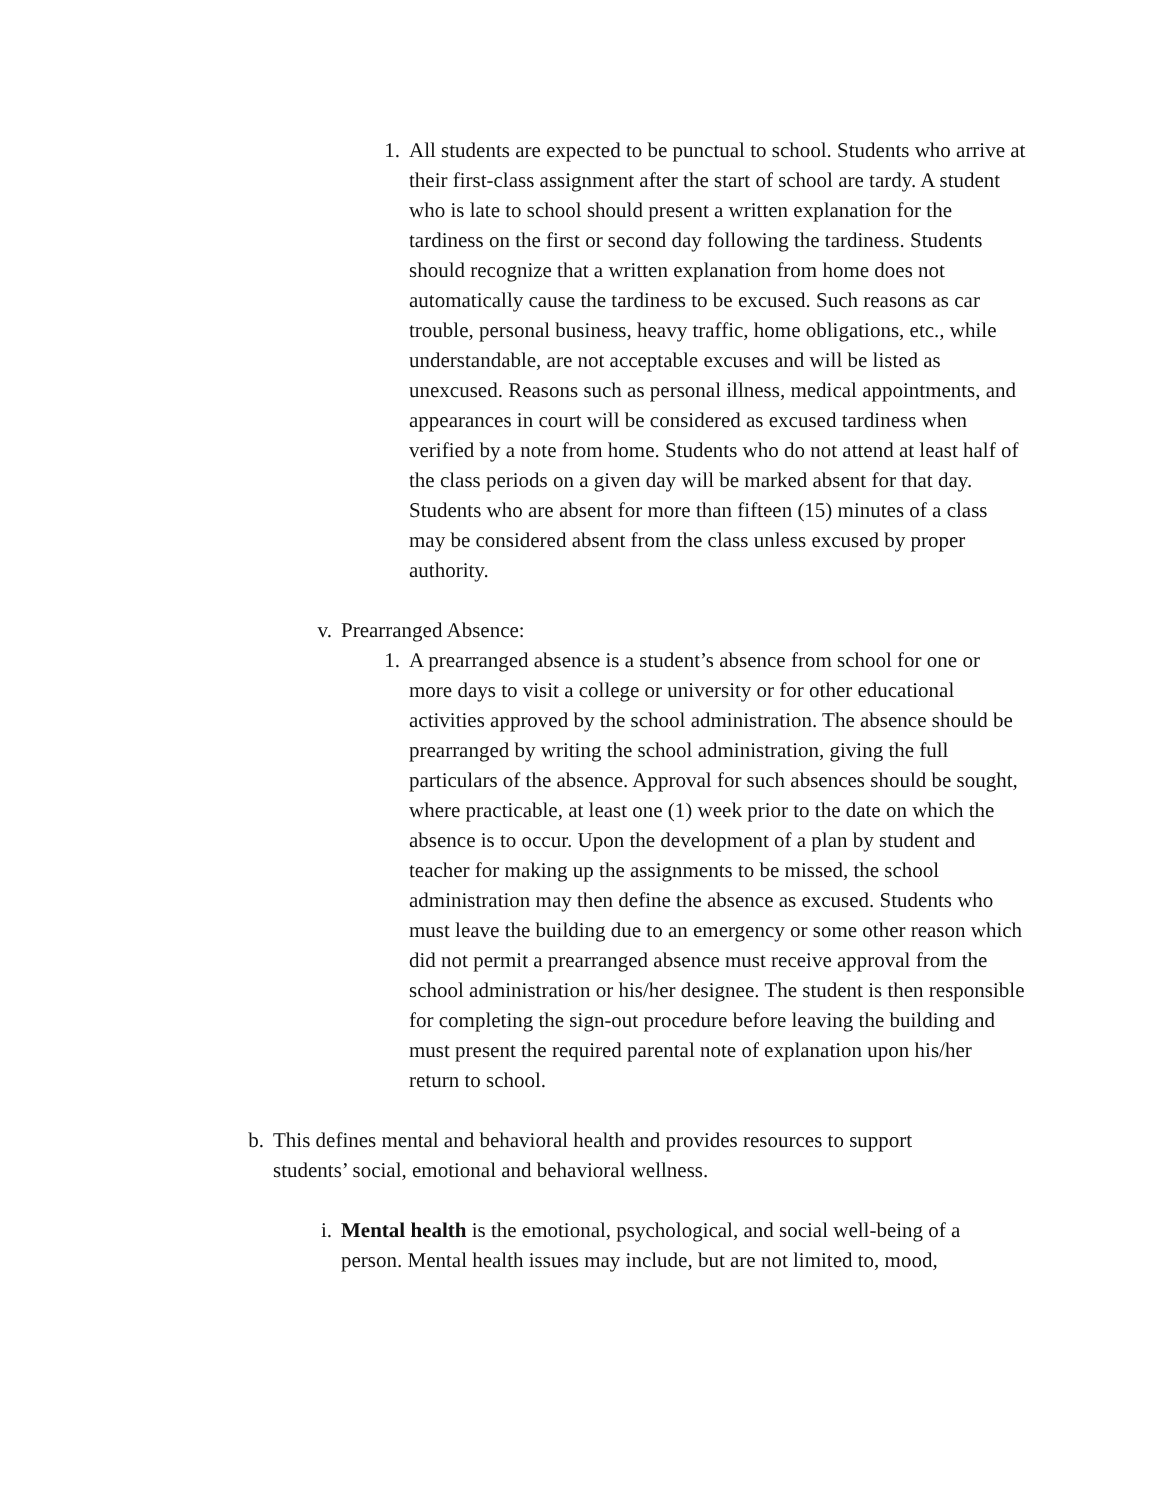1. All students are expected to be punctual to school. Students who arrive at their first-class assignment after the start of school are tardy. A student who is late to school should present a written explanation for the tardiness on the first or second day following the tardiness. Students should recognize that a written explanation from home does not automatically cause the tardiness to be excused. Such reasons as car trouble, personal business, heavy traffic, home obligations, etc., while understandable, are not acceptable excuses and will be listed as unexcused. Reasons such as personal illness, medical appointments, and appearances in court will be considered as excused tardiness when verified by a note from home. Students who do not attend at least half of the class periods on a given day will be marked absent for that day. Students who are absent for more than fifteen (15) minutes of a class may be considered absent from the class unless excused by proper authority.
v. Prearranged Absence:
1. A prearranged absence is a student’s absence from school for one or more days to visit a college or university or for other educational activities approved by the school administration. The absence should be prearranged by writing the school administration, giving the full particulars of the absence. Approval for such absences should be sought, where practicable, at least one (1) week prior to the date on which the absence is to occur. Upon the development of a plan by student and teacher for making up the assignments to be missed, the school administration may then define the absence as excused. Students who must leave the building due to an emergency or some other reason which did not permit a prearranged absence must receive approval from the school administration or his/her designee. The student is then responsible for completing the sign-out procedure before leaving the building and must present the required parental note of explanation upon his/her return to school.
b. This defines mental and behavioral health and provides resources to support students’ social, emotional and behavioral wellness.
i. Mental health is the emotional, psychological, and social well-being of a person. Mental health issues may include, but are not limited to, mood,